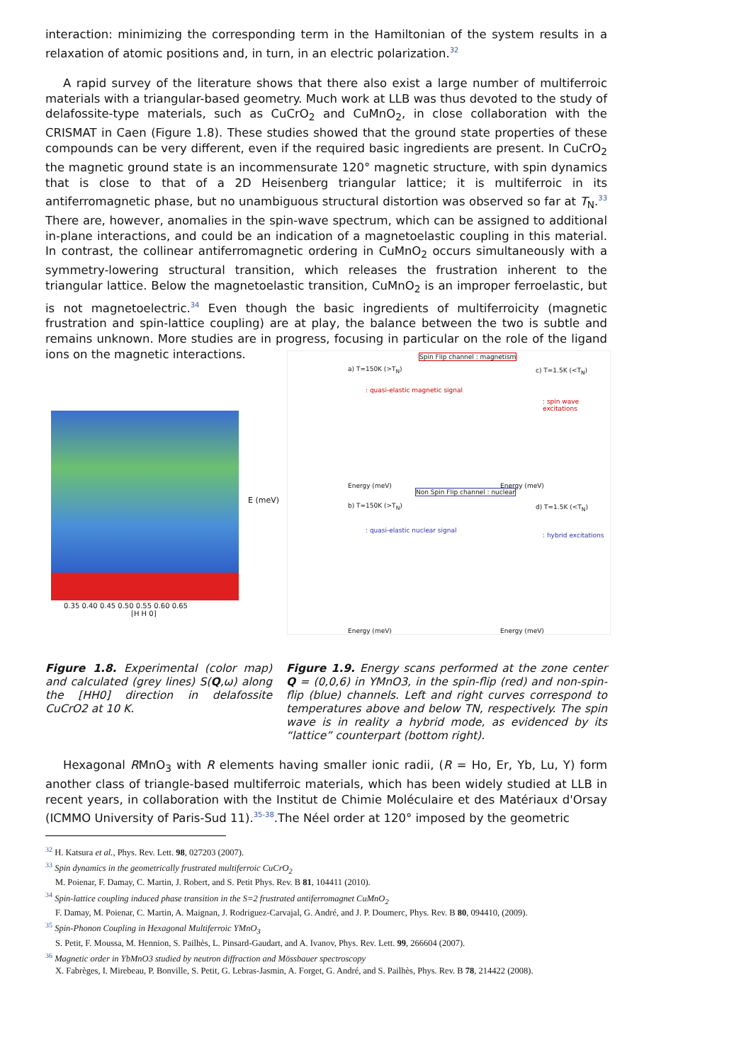interaction: minimizing the corresponding term in the Hamiltonian of the system results in a relaxation of atomic positions and, in turn, in an electric polarization.<sup>32</sup>
A rapid survey of the literature shows that there also exist a large number of multiferroic materials with a triangular-based geometry. Much work at LLB was thus devoted to the study of delafossite-type materials, such as CuCrO<sub>2</sub> and CuMnO<sub>2</sub>, in close collaboration with the CRISMAT in Caen (Figure 1.8). These studies showed that the ground state properties of these compounds can be very different, even if the required basic ingredients are present. In CuCrO<sub>2</sub> the magnetic ground state is an incommensurate 120° magnetic structure, with spin dynamics that is close to that of a 2D Heisenberg triangular lattice; it is multiferroic in its antiferromagnetic phase, but no unambiguous structural distortion was observed so far at T<sub>N</sub>.<sup>33</sup> There are, however, anomalies in the spin-wave spectrum, which can be assigned to additional in-plane interactions, and could be an indication of a magnetoelastic coupling in this material. In contrast, the collinear antiferromagnetic ordering in CuMnO<sub>2</sub> occurs simultaneously with a symmetry-lowering structural transition, which releases the frustration inherent to the triangular lattice. Below the magnetoelastic transition, CuMnO<sub>2</sub> is an improper ferroelastic, but is not magnetoelectric.<sup>34</sup> Even though the basic ingredients of multiferroicity (magnetic frustration and spin-lattice coupling) are at play, the balance between the two is subtle and remains unknown. More studies are in progress, focusing in particular on the role of the ligand ions on the magnetic interactions.
0.35 0.40 0.45 0.50 0.55 0.60 0.65
[H H 0]
E (meV)
Spin Flip channel : magnetism
a) T=150K (>T<sub>N</sub>) c) T=1.5K (<T<sub>N</sub>)
: quasi-elastic magnetic signal
: spin wave excitations
Non Spin Flip channel : nuclear
b) T=150K (>T<sub>N</sub>) d) T=1.5K (<T<sub>N</sub>)
: quasi-elastic nuclear signal
: hybrid excitations
Energy (meV) Energy (meV)
Energy (meV) Energy (meV)
Figure 1.8. Experimental (color map) and calculated (grey lines) S(Q,ω) along the [HH0] direction in delafossite CuCrO2 at 10 K.
Figure 1.9. Energy scans performed at the zone center Q = (0,0,6) in YMnO3, in the spin-flip (red) and non-spin-flip (blue) channels. Left and right curves correspond to temperatures above and below TN, respectively. The spin wave is in reality a hybrid mode, as evidenced by its “lattice” counterpart (bottom right).
Hexagonal RMnO<sub>3</sub> with R elements having smaller ionic radii, (R = Ho, Er, Yb, Lu, Y) form another class of triangle-based multiferroic materials, which has been widely studied at LLB in recent years, in collaboration with the Institut de Chimie Moléculaire et des Matériaux d'Orsay (ICMMO University of Paris-Sud 11).<sup>35-38</sup>.The Néel order at 120° imposed by the geometric
<sup>32</sup> H. Katsura et al., Phys. Rev. Lett. 98, 027203 (2007).
<sup>33</sup> Spin dynamics in the geometrically frustrated multiferroic CuCrO<sub>2</sub>
M. Poienar, F. Damay, C. Martin, J. Robert, and S. Petit Phys. Rev. B 81, 104411 (2010).
<sup>34</sup> Spin-lattice coupling induced phase transition in the S=2 frustrated antiferromagnet CuMnO<sub>2</sub>
F. Damay, M. Poienar, C. Martin, A. Maignan, J. Rodriguez-Carvajal, G. André, and J. P. Doumerc, Phys. Rev. B 80, 094410, (2009).
<sup>35</sup> Spin-Phonon Coupling in Hexagonal Multiferroic YMnO<sub>3</sub>
S. Petit, F. Moussa, M. Hennion, S. Pailhès, L. Pinsard-Gaudart, and A. Ivanov, Phys. Rev. Lett. 99, 266604 (2007).
<sup>36</sup> Magnetic order in YbMnO3 studied by neutron diffraction and Mössbauer spectroscopy
X. Fabrèges, I. Mirebeau, P. Bonville, S. Petit, G. Lebras-Jasmin, A. Forget, G. André, and S. Pailhès, Phys. Rev. B 78, 214422 (2008).